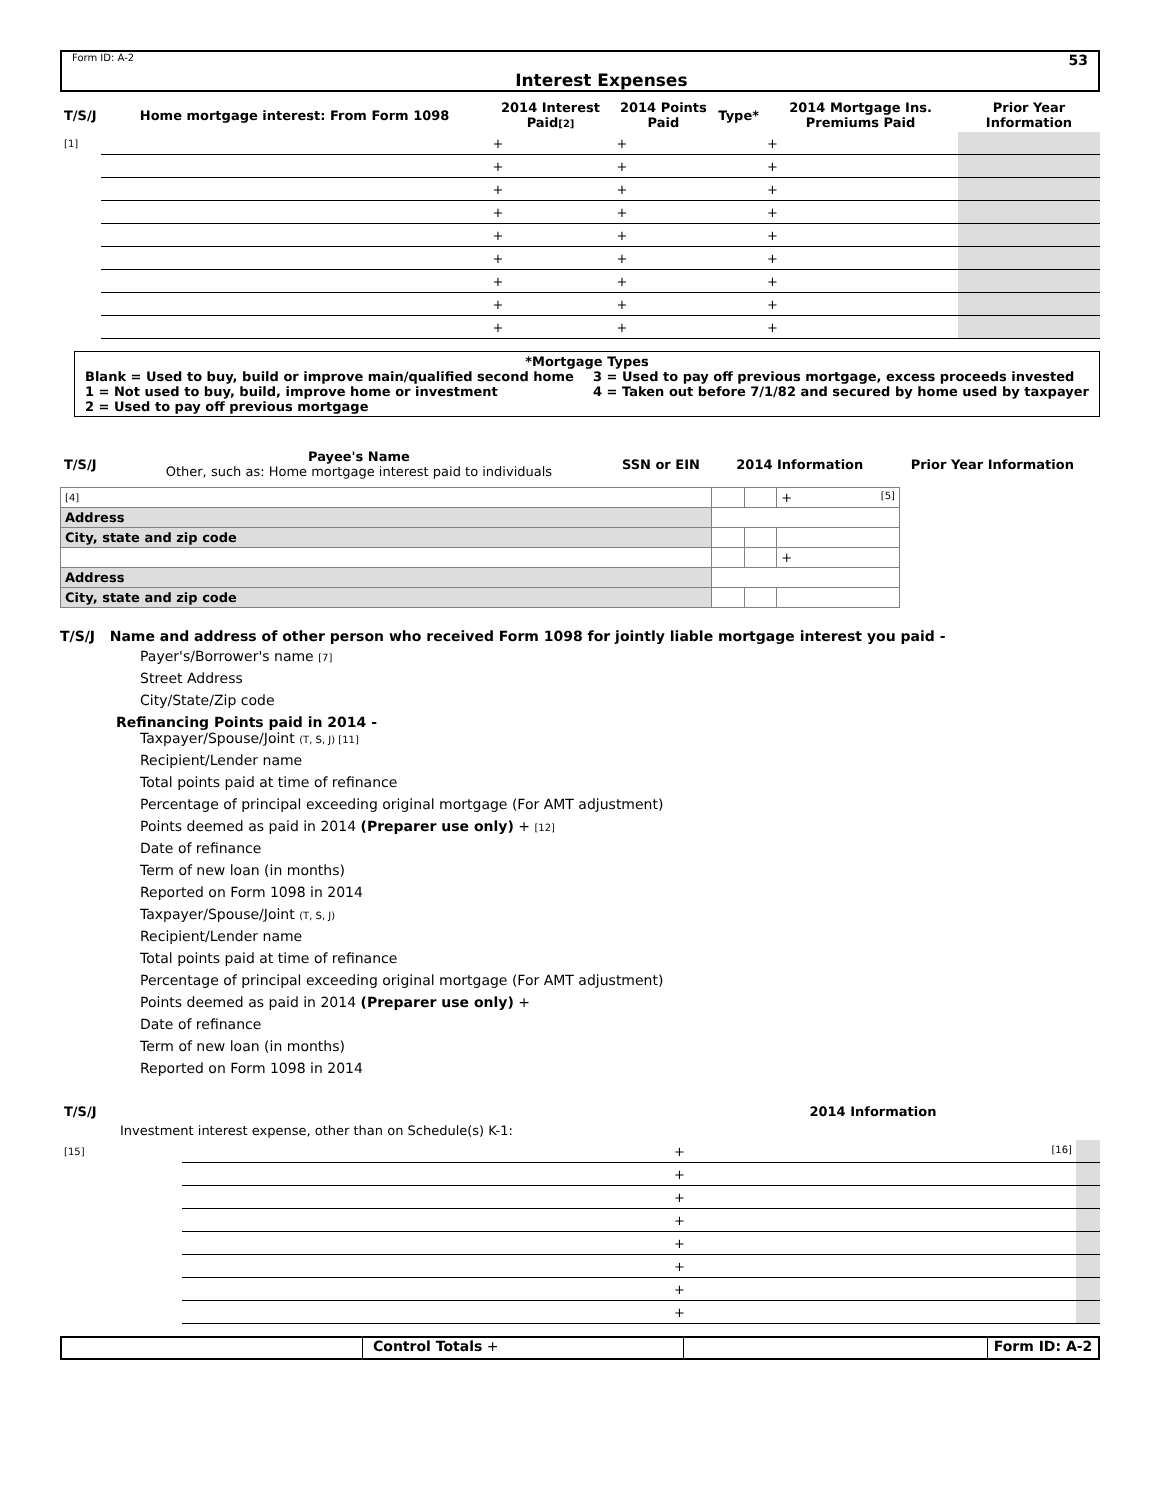Form ID: A-2 Interest Expenses 53
| T/S/J | Home mortgage interest: From Form 1098 | 2014 Interest Paid [2] | 2014 Points Paid | Type* | 2014 Mortgage Ins. Premiums Paid | Prior Year Information |
| --- | --- | --- | --- | --- | --- | --- |
| [1] | | + | + | | + | |
| | | + | + | | + | |
| | | + | + | | + | |
| | | + | + | | + | |
| | | + | + | | + | |
| | | + | + | | + | |
| | | + | + | | + | |
| | | + | + | | + | |
| | | + | + | | + | |
*Mortgage Types
Blank = Used to buy, build or improve main/qualified second home
1 = Not used to buy, build, improve home or investment
2 = Used to pay off previous mortgage
3 = Used to pay off previous mortgage, excess proceeds invested
4 = Taken out before 7/1/82 and secured by home used by taxpayer
| T/S/J | Payee's Name Other, such as: Home mortgage interest paid to individuals | SSN or EIN | 2014 Information | Prior Year Information |
| --- | --- | --- | --- | --- |
| [4] | | | | + [5] |
| Address | | | | |
| City, state and zip code | | | | |
| | | | | + |
| Address | | | | |
| City, state and zip code | | | | |
T/S/J Name and address of other person who received Form 1098 for jointly liable mortgage interest you paid -
Payer's/Borrower's name [7]
Street Address
City/State/Zip code
Refinancing Points paid in 2014 -
Taxpayer/Spouse/Joint (T, S, J) [11]
Recipient/Lender name
Total points paid at time of refinance
Percentage of principal exceeding original mortgage (For AMT adjustment)
Points deemed as paid in 2014 (Preparer use only) + [12]
Date of refinance
Term of new loan (in months)
Reported on Form 1098 in 2014
Taxpayer/Spouse/Joint (T, S, J)
Recipient/Lender name
Total points paid at time of refinance
Percentage of principal exceeding original mortgage (For AMT adjustment)
Points deemed as paid in 2014 (Preparer use only) +
Date of refinance
Term of new loan (in months)
Reported on Form 1098 in 2014
| T/S/J | | 2014 Information | |
| --- | --- | --- | --- |
| Investment interest expense, other than on Schedule(s) K-1: | | | |
| [15] | | + [16] | |
| | | + | |
| | | + | |
| | | + | |
| | | + | |
| | | + | |
| | | + | |
| | | + | |
Control Totals + Form ID: A-2